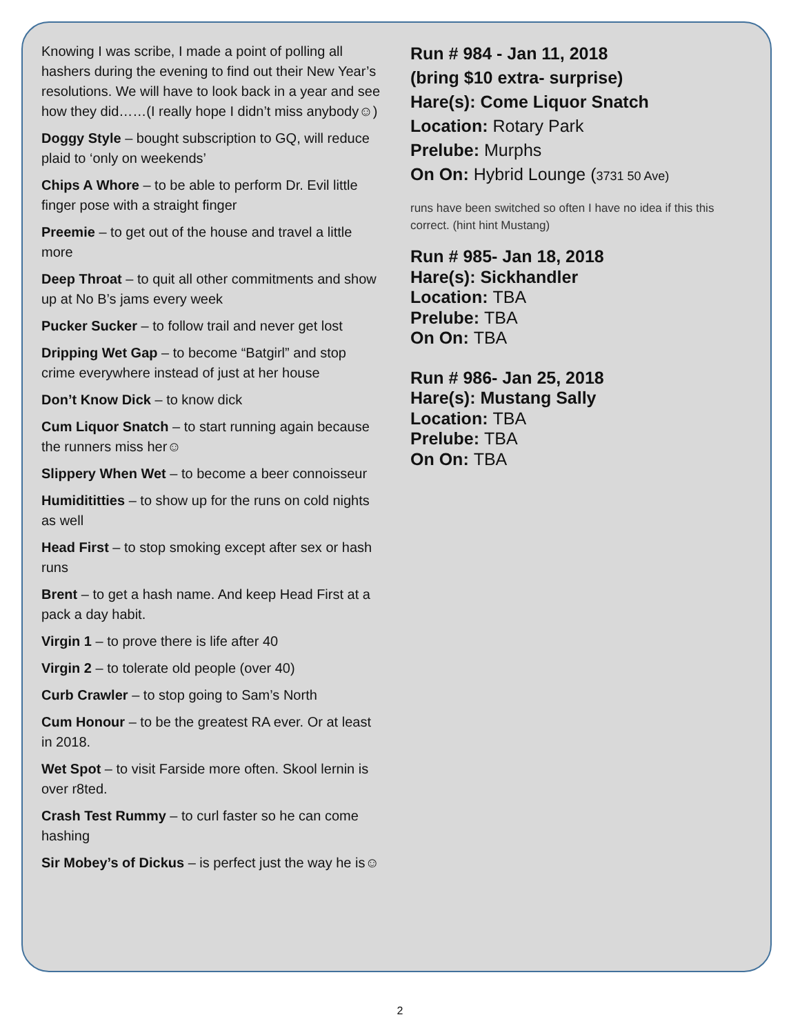Knowing I was scribe, I made a point of polling all hashers during the evening to find out their New Year’s resolutions. We will have to look back in a year and see how they did……(I really hope I didn’t miss anybody☺)
Doggy Style – bought subscription to GQ, will reduce plaid to ‘only on weekends’
Chips A Whore – to be able to perform Dr. Evil little finger pose with a straight finger
Preemie – to get out of the house and travel a little more
Deep Throat – to quit all other commitments and show up at No B’s jams every week
Pucker Sucker – to follow trail and never get lost
Dripping Wet Gap – to become “Batgirl” and stop crime everywhere instead of just at her house
Don’t Know Dick – to know dick
Cum Liquor Snatch – to start running again because the runners miss her☺
Slippery When Wet – to become a beer connoisseur
Humidititties – to show up for the runs on cold nights as well
Head First – to stop smoking except after sex or hash runs
Brent – to get a hash name. And keep Head First at a pack a day habit.
Virgin 1 – to prove there is life after 40
Virgin 2 – to tolerate old people (over 40)
Curb Crawler – to stop going to Sam’s North
Cum Honour – to be the greatest RA ever. Or at least in 2018.
Wet Spot – to visit Farside more often. Skool lernin is over r8ted.
Crash Test Rummy – to curl faster so he can come hashing
Sir Mobey’s of Dickus – is perfect just the way he is☺
Run # 984 - Jan 11, 2018
(bring $10 extra- surprise)
Hare(s): Come Liquor Snatch
Location: Rotary Park
Prelube: Murphs
On On: Hybrid Lounge (3731 50 Ave)
runs have been switched so often I have no idea if this this correct. (hint hint Mustang)
Run # 985- Jan 18, 2018
Hare(s): Sickhandler
Location: TBA
Prelube: TBA
On On: TBA
Run # 986- Jan 25, 2018
Hare(s): Mustang Sally
Location: TBA
Prelube: TBA
On On: TBA
2